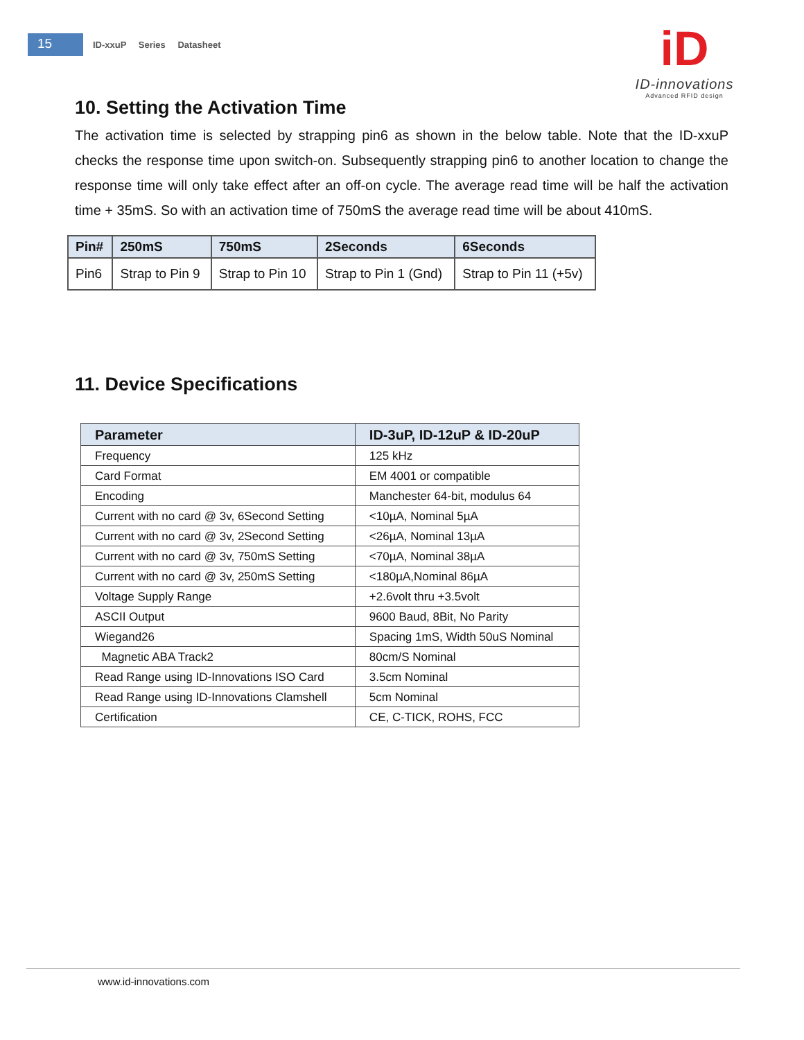15
ID-xxuP Series Datasheet
iD
ID-innovations
Advanced RFID design
10. Setting the Activation Time
The activation time is selected by strapping pin6 as shown in the below table. Note that the ID-xxuP checks the response time upon switch-on. Subsequently strapping pin6 to another location to change the response time will only take effect after an off-on cycle. The average read time will be half the activation time + 35mS. So with an activation time of 750mS the average read time will be about 410mS.
| Pin# | 250mS | 750mS | 2Seconds | 6Seconds |
| --- | --- | --- | --- | --- |
| Pin6 | Strap to Pin 9 | Strap to Pin 10 | Strap to Pin 1 (Gnd) | Strap to Pin 11 (+5v) |
11. Device Specifications
| Parameter | ID-3uP, ID-12uP & ID-20uP |
| --- | --- |
| Frequency | 125 kHz |
| Card Format | EM 4001 or compatible |
| Encoding | Manchester 64-bit, modulus 64 |
| Current with no card @ 3v, 6Second Setting | <10µA, Nominal 5µA |
| Current with no card @ 3v, 2Second Setting | <26µA, Nominal 13µA |
| Current with no card @ 3v, 750mS Setting | <70µA, Nominal 38µA |
| Current with no card @ 3v, 250mS Setting | <180µA,Nominal 86µA |
| Voltage Supply Range | +2.6volt thru +3.5volt |
| ASCII Output | 9600 Baud, 8Bit, No Parity |
| Wiegand26 | Spacing 1mS, Width 50uS Nominal |
| Magnetic ABA Track2 | 80cm/S Nominal |
| Read Range using ID-Innovations ISO Card | 3.5cm Nominal |
| Read Range using ID-Innovations Clamshell | 5cm Nominal |
| Certification | CE, C-TICK, ROHS, FCC |
www.id-innovations.com